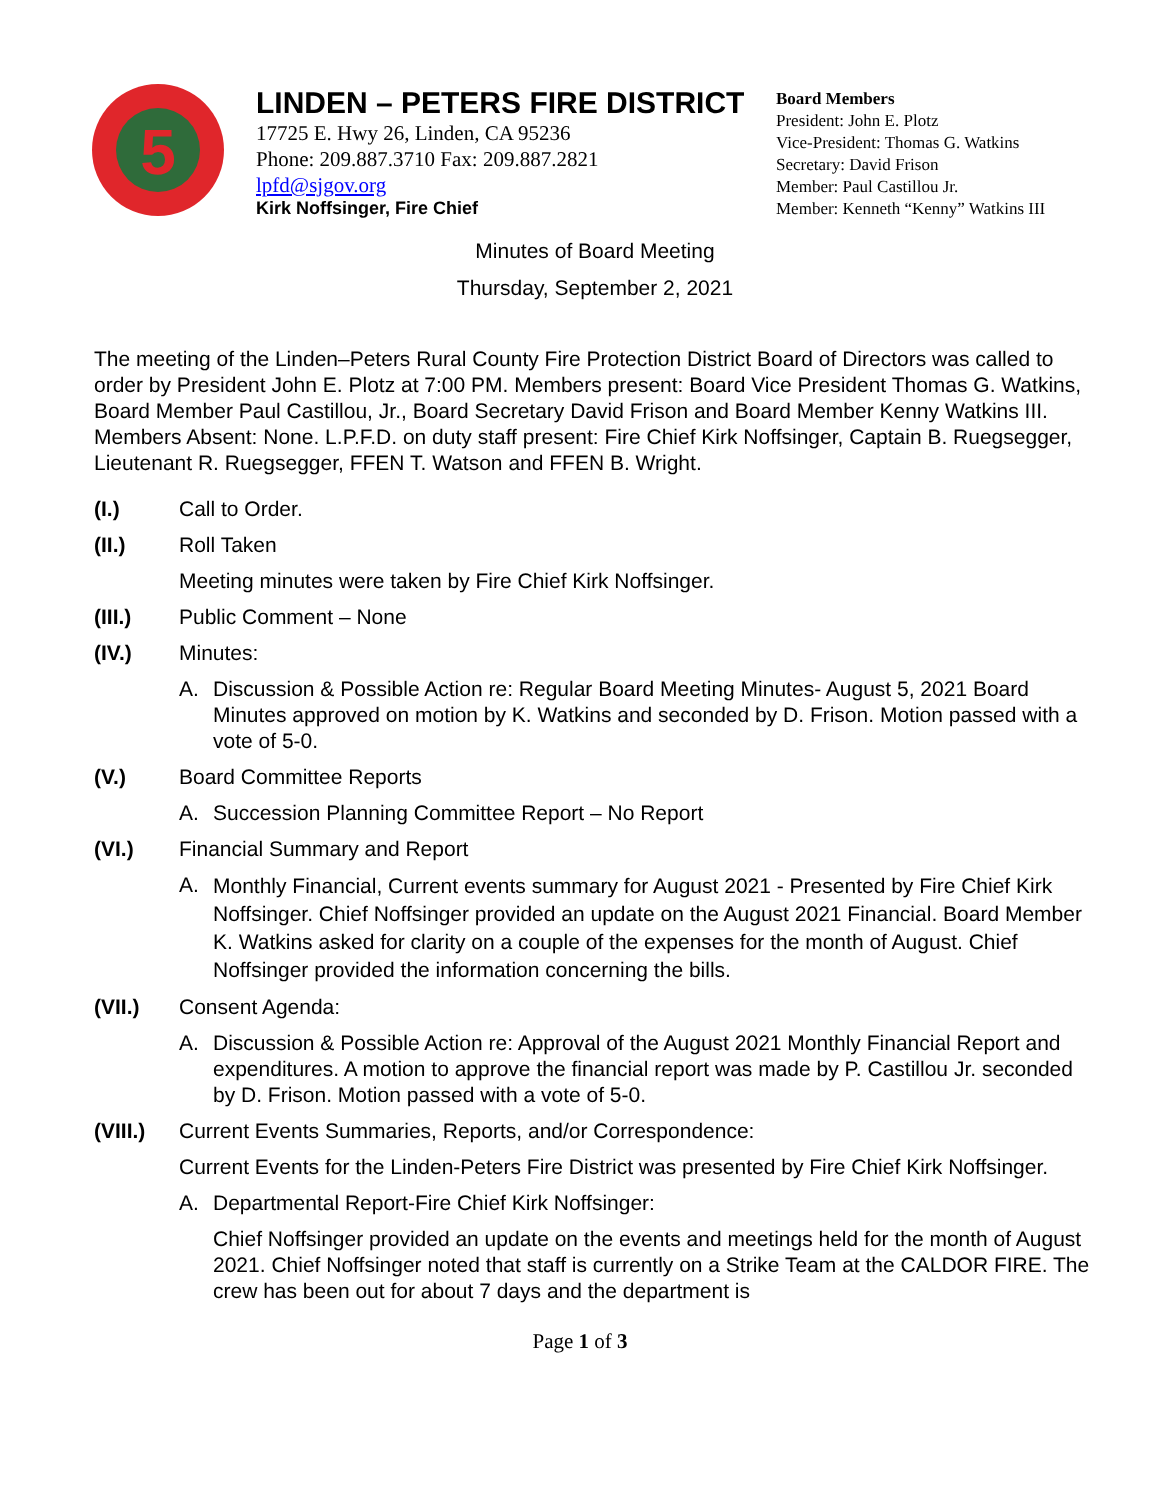5
LINDEN – PETERS FIRE DISTRICT
17725 E. Hwy 26, Linden, CA 95236
Phone: 209.887.3710 Fax: 209.887.2821
lpfd@sjgov.org
Kirk Noffsinger, Fire Chief
Board Members
President: John E. Plotz
Vice-President: Thomas G. Watkins
Secretary: David Frison
Member: Paul Castillou Jr.
Member: Kenneth “Kenny” Watkins III
Minutes of Board Meeting
Thursday, September 2, 2021
The meeting of the Linden–Peters Rural County Fire Protection District Board of Directors was called to order by President John E. Plotz at 7:00 PM. Members present: Board Vice President Thomas G. Watkins, Board Member Paul Castillou, Jr., Board Secretary David Frison and Board Member Kenny Watkins III. Members Absent: None. L.P.F.D. on duty staff present: Fire Chief Kirk Noffsinger, Captain B. Ruegsegger, Lieutenant R. Ruegsegger, FFEN T. Watson and FFEN B. Wright.
(I.) Call to Order.
(II.) Roll Taken
Meeting minutes were taken by Fire Chief Kirk Noffsinger.
(III.) Public Comment – None
(IV.) Minutes:
A. Discussion & Possible Action re: Regular Board Meeting Minutes- August 5, 2021 Board Minutes approved on motion by K. Watkins and seconded by D. Frison. Motion passed with a vote of 5-0.
(V.) Board Committee Reports
A. Succession Planning Committee Report – No Report
(VI.) Financial Summary and Report
A. Monthly Financial, Current events summary for August 2021 - Presented by Fire Chief Kirk Noffsinger. Chief Noffsinger provided an update on the August 2021 Financial. Board Member K. Watkins asked for clarity on a couple of the expenses for the month of August. Chief Noffsinger provided the information concerning the bills.
(VII.) Consent Agenda:
A. Discussion & Possible Action re: Approval of the August 2021 Monthly Financial Report and expenditures. A motion to approve the financial report was made by P. Castillou Jr. seconded by D. Frison. Motion passed with a vote of 5-0.
(VIII.) Current Events Summaries, Reports, and/or Correspondence:
Current Events for the Linden-Peters Fire District was presented by Fire Chief Kirk Noffsinger.
A. Departmental Report-Fire Chief Kirk Noffsinger:
Chief Noffsinger provided an update on the events and meetings held for the month of August 2021. Chief Noffsinger noted that staff is currently on a Strike Team at the CALDOR FIRE. The crew has been out for about 7 days and the department is
Page 1 of 3